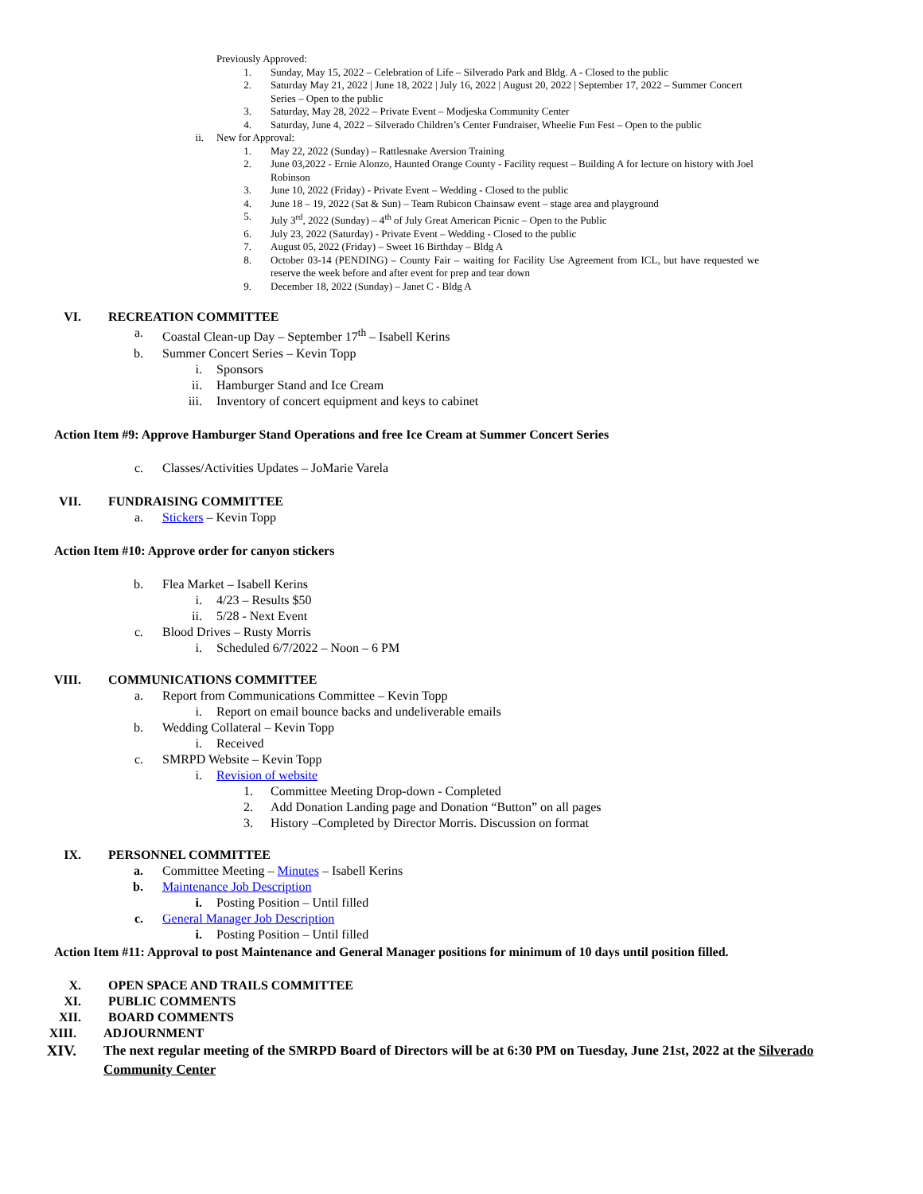Previously Approved:
1. Sunday, May 15, 2022 – Celebration of Life – Silverado Park and Bldg. A - Closed to the public
2. Saturday May 21, 2022 | June 18, 2022 | July 16, 2022 | August 20, 2022 | September 17, 2022 – Summer Concert Series – Open to the public
3. Saturday, May 28, 2022 – Private Event – Modjeska Community Center
4. Saturday, June 4, 2022 – Silverado Children’s Center Fundraiser, Wheelie Fun Fest – Open to the public
ii. New for Approval:
1. May 22, 2022 (Sunday) – Rattlesnake Aversion Training
2. June 03,2022 - Ernie Alonzo, Haunted Orange County - Facility request – Building A for lecture on history with Joel Robinson
3. June 10, 2022 (Friday) - Private Event – Wedding - Closed to the public
4. June 18 – 19, 2022 (Sat & Sun) – Team Rubicon Chainsaw event – stage area and playground
5. July 3<sup>rd</sup>, 2022 (Sunday) – 4<sup>th</sup> of July Great American Picnic – Open to the Public
6. July 23, 2022 (Saturday) - Private Event – Wedding - Closed to the public
7. August 05, 2022 (Friday) – Sweet 16 Birthday – Bldg A
8. October 03-14 (PENDING) – County Fair – waiting for Facility Use Agreement from ICL, but have requested we reserve the week before and after event for prep and tear down
9. December 18, 2022 (Sunday) – Janet C - Bldg A
VI. RECREATION COMMITTEE
a. Coastal Clean-up Day – September 17<sup>th</sup> – Isabell Kerins
b. Summer Concert Series – Kevin Topp
i. Sponsors
ii. Hamburger Stand and Ice Cream
iii. Inventory of concert equipment and keys to cabinet
Action Item #9: Approve Hamburger Stand Operations and free Ice Cream at Summer Concert Series
c. Classes/Activities Updates – JoMarie Varela
VII. FUNDRAISING COMMITTEE
a. Stickers – Kevin Topp
Action Item #10: Approve order for canyon stickers
b. Flea Market – Isabell Kerins
i. 4/23 – Results $50
ii. 5/28 - Next Event
c. Blood Drives – Rusty Morris
i. Scheduled 6/7/2022 – Noon – 6 PM
VIII. COMMUNICATIONS COMMITTEE
a. Report from Communications Committee – Kevin Topp
i. Report on email bounce backs and undeliverable emails
b. Wedding Collateral – Kevin Topp
i. Received
c. SMRPD Website – Kevin Topp
i. Revision of website
1. Committee Meeting Drop-down - Completed
2. Add Donation Landing page and Donation “Button” on all pages
3. History –Completed by Director Morris. Discussion on format
IX. PERSONNEL COMMITTEE
a. Committee Meeting – Minutes – Isabell Kerins
b. Maintenance Job Description
i. Posting Position – Until filled
c. General Manager Job Description
i. Posting Position – Until filled
Action Item #11: Approval to post Maintenance and General Manager positions for minimum of 10 days until position filled.
X. OPEN SPACE AND TRAILS COMMITTEE
XI. PUBLIC COMMENTS
XII. BOARD COMMENTS
XIII. ADJOURNMENT
XIV. The next regular meeting of the SMRPD Board of Directors will be at 6:30 PM on Tuesday, June 21st, 2022 at the Silverado Community Center